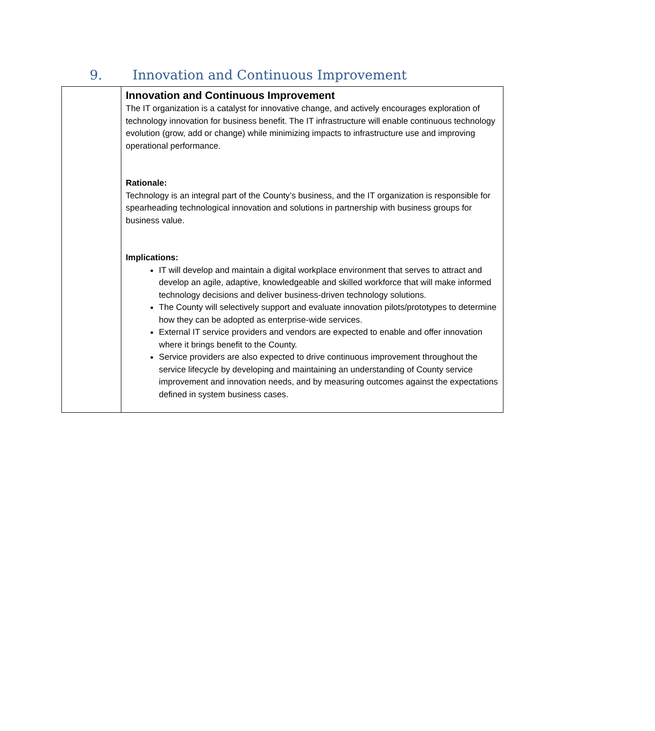9. Innovation and Continuous Improvement
| | Innovation and Continuous Improvement The IT organization is a catalyst for innovative change, and actively encourages exploration of technology innovation for business benefit. The IT infrastructure will enable continuous technology evolution (grow, add or change) while minimizing impacts to infrastructure use and improving operational performance. Rationale: Technology is an integral part of the County’s business, and the IT organization is responsible for spearheading technological innovation and solutions in partnership with business groups for business value. Implications: IT will develop and maintain a digital workplace environment that serves to attract and develop an agile, adaptive, knowledgeable and skilled workforce that will make informed technology decisions and deliver business-driven technology solutions. The County will selectively support and evaluate innovation pilots/prototypes to determine how they can be adopted as enterprise-wide services. External IT service providers and vendors are expected to enable and offer innovation where it brings benefit to the County. Service providers are also expected to drive continuous improvement throughout the service lifecycle by developing and maintaining an understanding of County service improvement and innovation needs, and by measuring outcomes against the expectations defined in system business cases. |